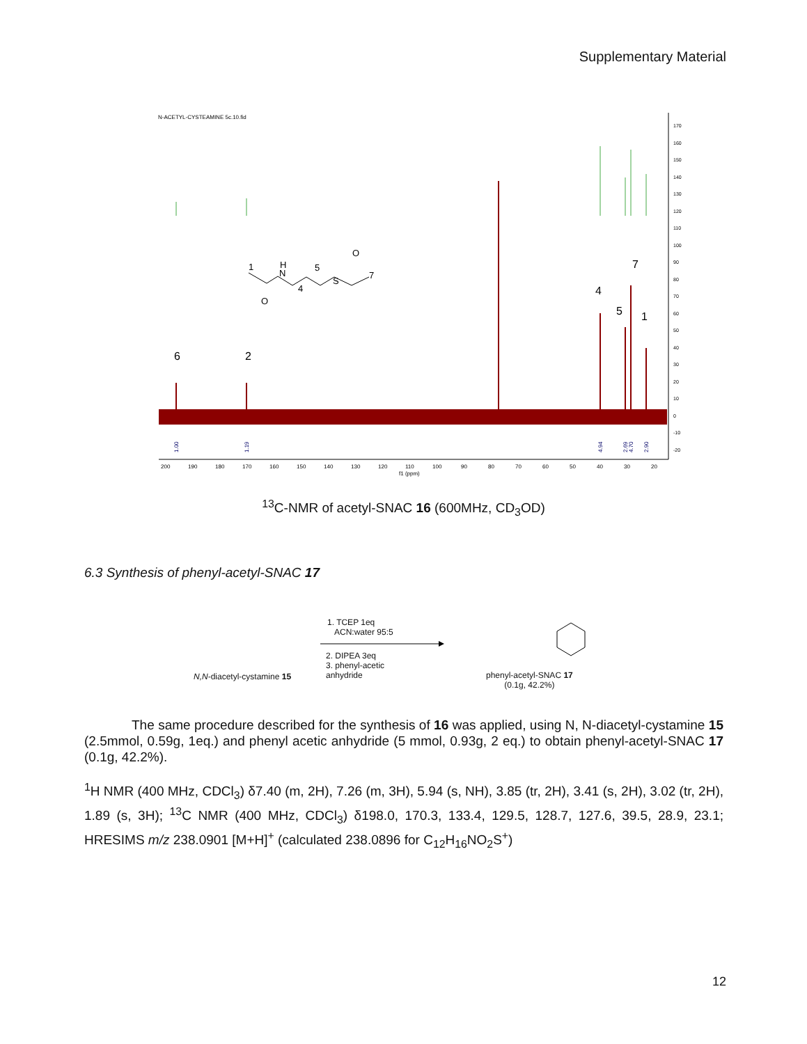Supplementary Material
N-ACETYL-CYSTEAMINE 5c.10.fid
170
160
150
140
130
120
110
100
90
80
70
60
50
40
30
20
10
0
-10
-20
1.00
1.19
4.94
2.69
4.70
2.90
200
190
180
170
160
150
140
130
120
110
100
90
80
70
60
50
40
30
20
f1 (ppm)
6
2
4
5
7
1
1
H
N
5
4
S
O
7
O
<sup>13</sup>C-NMR of acetyl-SNAC 16 (600MHz, CD<sub>3</sub>OD)
6.3 Synthesis of phenyl-acetyl-SNAC 17
N,N-diacetyl-cystamine 15
1. TCEP 1eq
ACN:water 95:5
2. DIPEA 3eq
3. phenyl-acetic
anhydride
phenyl-acetyl-SNAC 17
(0.1g, 42.2%)
The same procedure described for the synthesis of 16 was applied, using N, N-diacetyl-cystamine 15 (2.5mmol, 0.59g, 1eq.) and phenyl acetic anhydride (5 mmol, 0.93g, 2 eq.) to obtain phenyl-acetyl-SNAC 17 (0.1g, 42.2%).
<sup>1</sup>H NMR (400 MHz, CDCl<sub>3</sub>) δ7.40 (m, 2H), 7.26 (m, 3H), 5.94 (s, NH), 3.85 (tr, 2H), 3.41 (s, 2H), 3.02 (tr, 2H), 1.89 (s, 3H); <sup>13</sup>C NMR (400 MHz, CDCl<sub>3</sub>) δ198.0, 170.3, 133.4, 129.5, 128.7, 127.6, 39.5, 28.9, 23.1; HRESIMS m/z 238.0901 [M+H]<sup>+</sup> (calculated 238.0896 for C<sub>12</sub>H<sub>16</sub>NO<sub>2</sub>S<sup>+</sup>)
12